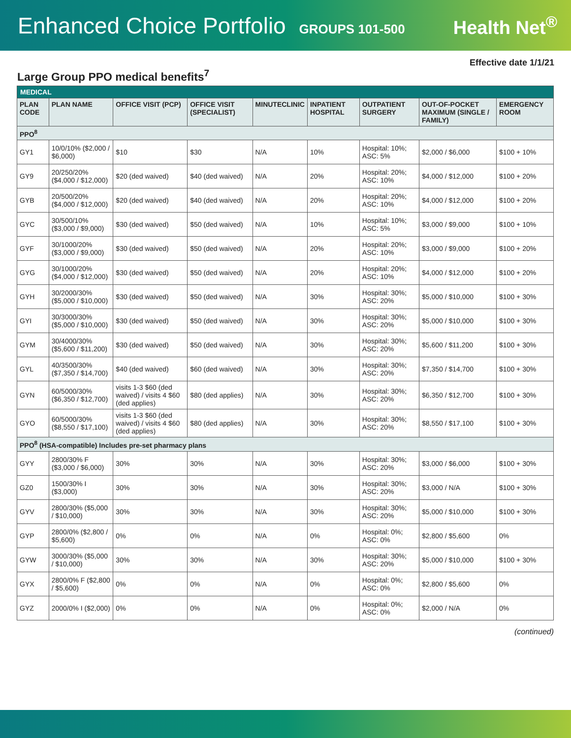Enhanced Choice Portfolio GROUPS 101-500
Health Net<sup>®</sup>
Effective date 1/1/21
Large Group PPO medical benefits<sup>7</sup>
| MEDICAL | | | | | | | | |
| PLAN CODE | PLAN NAME | OFFICE VISIT (PCP) | OFFICE VISIT (SPECIALIST) | MINUTECLINIC | INPATIENT HOSPITAL | OUTPATIENT SURGERY | OUT-OF-POCKET MAXIMUM (SINGLE / FAMILY) | EMERGENCY ROOM |
| PPO<sup>8</sup> | | | | | | | | |
| GY1 | 10/0/10% ($2,000 / $6,000) | $10 | $30 | N/A | 10% | Hospital: 10%; ASC: 5% | $2,000 / $6,000 | $100 + 10% |
| GY9 | 20/250/20% ($4,000 / $12,000) | $20 (ded waived) | $40 (ded waived) | N/A | 20% | Hospital: 20%; ASC: 10% | $4,000 / $12,000 | $100 + 20% |
| GYB | 20/500/20% ($4,000 / $12,000) | $20 (ded waived) | $40 (ded waived) | N/A | 20% | Hospital: 20%; ASC: 10% | $4,000 / $12,000 | $100 + 20% |
| GYC | 30/500/10% ($3,000 / $9,000) | $30 (ded waived) | $50 (ded waived) | N/A | 10% | Hospital: 10%; ASC: 5% | $3,000 / $9,000 | $100 + 10% |
| GYF | 30/1000/20% ($3,000 / $9,000) | $30 (ded waived) | $50 (ded waived) | N/A | 20% | Hospital: 20%; ASC: 10% | $3,000 / $9,000 | $100 + 20% |
| GYG | 30/1000/20% ($4,000 / $12,000) | $30 (ded waived) | $50 (ded waived) | N/A | 20% | Hospital: 20%; ASC: 10% | $4,000 / $12,000 | $100 + 20% |
| GYH | 30/2000/30% ($5,000 / $10,000) | $30 (ded waived) | $50 (ded waived) | N/A | 30% | Hospital: 30%; ASC: 20% | $5,000 / $10,000 | $100 + 30% |
| GYI | 30/3000/30% ($5,000 / $10,000) | $30 (ded waived) | $50 (ded waived) | N/A | 30% | Hospital: 30%; ASC: 20% | $5,000 / $10,000 | $100 + 30% |
| GYM | 30/4000/30% ($5,600 / $11,200) | $30 (ded waived) | $50 (ded waived) | N/A | 30% | Hospital: 30%; ASC: 20% | $5,600 / $11,200 | $100 + 30% |
| GYL | 40/3500/30% ($7,350 / $14,700) | $40 (ded waived) | $60 (ded waived) | N/A | 30% | Hospital: 30%; ASC: 20% | $7,350 / $14,700 | $100 + 30% |
| GYN | 60/5000/30% ($6,350 / $12,700) | visits 1-3 $60 (ded waived) / visits 4 $60 (ded applies) | $80 (ded applies) | N/A | 30% | Hospital: 30%; ASC: 20% | $6,350 / $12,700 | $100 + 30% |
| GYO | 60/5000/30% ($8,550 / $17,100) | visits 1-3 $60 (ded waived) / visits 4 $60 (ded applies) | $80 (ded applies) | N/A | 30% | Hospital: 30%; ASC: 20% | $8,550 / $17,100 | $100 + 30% |
| PPO<sup>8</sup> (HSA-compatible) Includes pre-set pharmacy plans | | | | | | | | |
| GYY | 2800/30% F ($3,000 / $6,000) | 30% | 30% | N/A | 30% | Hospital: 30%; ASC: 20% | $3,000 / $6,000 | $100 + 30% |
| GZ0 | 1500/30% I ($3,000) | 30% | 30% | N/A | 30% | Hospital: 30%; ASC: 20% | $3,000 / N/A | $100 + 30% |
| GYV | 2800/30% ($5,000 / $10,000) | 30% | 30% | N/A | 30% | Hospital: 30%; ASC: 20% | $5,000 / $10,000 | $100 + 30% |
| GYP | 2800/0% ($2,800 / $5,600) | 0% | 0% | N/A | 0% | Hospital: 0%; ASC: 0% | $2,800 / $5,600 | 0% |
| GYW | 3000/30% ($5,000 / $10,000) | 30% | 30% | N/A | 30% | Hospital: 30%; ASC: 20% | $5,000 / $10,000 | $100 + 30% |
| GYX | 2800/0% F ($2,800 / $5,600) | 0% | 0% | N/A | 0% | Hospital: 0%; ASC: 0% | $2,800 / $5,600 | 0% |
| GYZ | 2000/0% I ($2,000) | 0% | 0% | N/A | 0% | Hospital: 0%; ASC: 0% | $2,000 / N/A | 0% |
(continued)